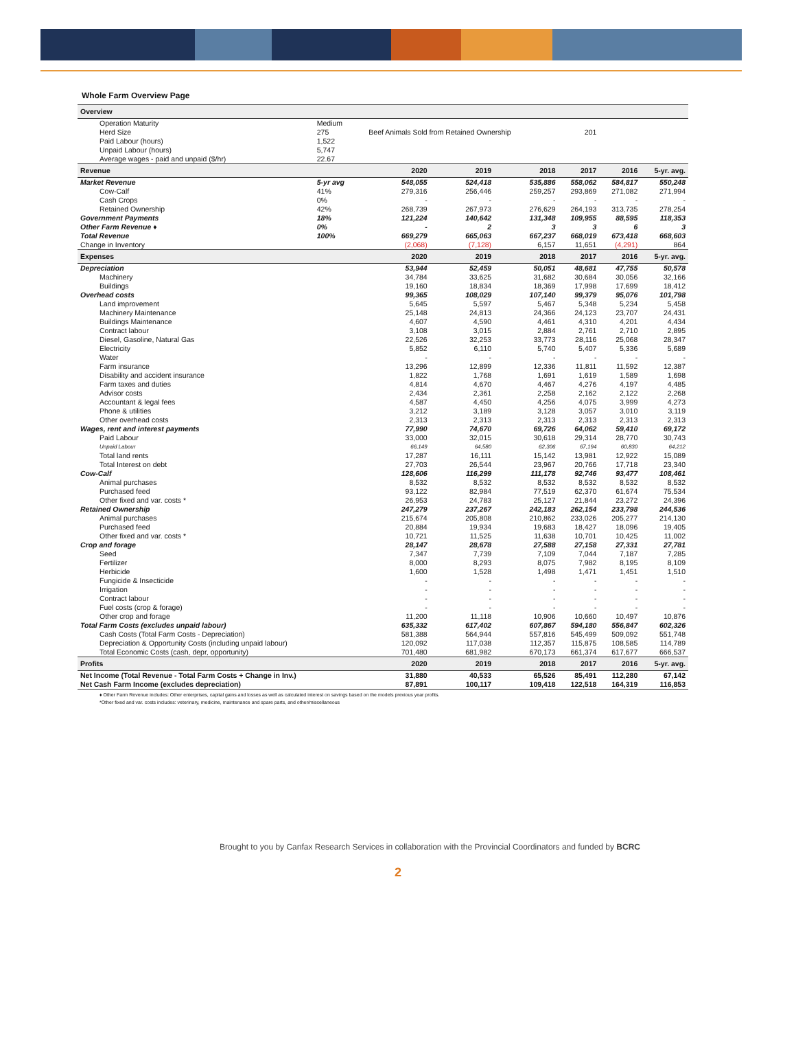Whole Farm Overview Page
| Overview | | | | | | | |
| Operation Maturity | Medium | | | | | | |
| Herd Size | 275 | Beef Animals Sold from Retained Ownership | | | 201 | | |
| Paid Labour (hours) | 1,522 | | | | | | |
| Unpaid Labour (hours) | 5,747 | | | | | | |
| Average wages - paid and unpaid ($/hr) | 22.67 | | | | | | |
| Revenue | | 2020 | 2019 | 2018 | 2017 | 2016 | 5-yr. avg. |
| Market Revenue | 5-yr avg | 548,055 | 524,418 | 535,886 | 558,062 | 584,817 | 550,248 |
| Cow-Calf | 41% | 279,316 | 256,446 | 259,257 | 293,869 | 271,082 | 271,994 |
| Cash Crops | 0% | - | - | - | - | - | - |
| Retained Ownership | 42% | 268,739 | 267,973 | 276,629 | 264,193 | 313,735 | 278,254 |
| Government Payments | 18% | 121,224 | 140,642 | 131,348 | 109,955 | 88,595 | 118,353 |
| Other Farm Revenue ♦ | 0% | - | 2 | 3 | 3 | 6 | 3 |
| Total Revenue | 100% | 669,279 | 665,063 | 667,237 | 668,019 | 673,418 | 668,603 |
| Change in Inventory | | (2,068) | (7,128) | 6,157 | 11,651 | (4,291) | 864 |
| Expenses | | 2020 | 2019 | 2018 | 2017 | 2016 | 5-yr. avg. |
| Depreciation | | 53,944 | 52,459 | 50,051 | 48,681 | 47,755 | 50,578 |
| Machinery | | 34,784 | 33,625 | 31,682 | 30,684 | 30,056 | 32,166 |
| Buildings | | 19,160 | 18,834 | 18,369 | 17,998 | 17,699 | 18,412 |
| Overhead costs | | 99,365 | 108,029 | 107,140 | 99,379 | 95,076 | 101,798 |
| Land improvement | | 5,645 | 5,597 | 5,467 | 5,348 | 5,234 | 5,458 |
| Machinery Maintenance | | 25,148 | 24,813 | 24,366 | 24,123 | 23,707 | 24,431 |
| Buildings Maintenance | | 4,607 | 4,590 | 4,461 | 4,310 | 4,201 | 4,434 |
| Contract labour | | 3,108 | 3,015 | 2,884 | 2,761 | 2,710 | 2,895 |
| Diesel, Gasoline, Natural Gas | | 22,526 | 32,253 | 33,773 | 28,116 | 25,068 | 28,347 |
| Electricity | | 5,852 | 6,110 | 5,740 | 5,407 | 5,336 | 5,689 |
| Water | | - | - | - | - | - | - |
| Farm insurance | | 13,296 | 12,899 | 12,336 | 11,811 | 11,592 | 12,387 |
| Disability and accident insurance | | 1,822 | 1,768 | 1,691 | 1,619 | 1,589 | 1,698 |
| Farm taxes and duties | | 4,814 | 4,670 | 4,467 | 4,276 | 4,197 | 4,485 |
| Advisor costs | | 2,434 | 2,361 | 2,258 | 2,162 | 2,122 | 2,268 |
| Accountant & legal fees | | 4,587 | 4,450 | 4,256 | 4,075 | 3,999 | 4,273 |
| Phone & utilities | | 3,212 | 3,189 | 3,128 | 3,057 | 3,010 | 3,119 |
| Other overhead costs | | 2,313 | 2,313 | 2,313 | 2,313 | 2,313 | 2,313 |
| Wages, rent and interest payments | | 77,990 | 74,670 | 69,726 | 64,062 | 59,410 | 69,172 |
| Paid Labour | | 33,000 | 32,015 | 30,618 | 29,314 | 28,770 | 30,743 |
| Unpaid Labour | | 66,149 | 64,580 | 62,306 | 67,194 | 60,830 | 64,212 |
| Total land rents | | 17,287 | 16,111 | 15,142 | 13,981 | 12,922 | 15,089 |
| Total Interest on debt | | 27,703 | 26,544 | 23,967 | 20,766 | 17,718 | 23,340 |
| Cow-Calf | | 128,606 | 116,299 | 111,178 | 92,746 | 93,477 | 108,461 |
| Animal purchases | | 8,532 | 8,532 | 8,532 | 8,532 | 8,532 | 8,532 |
| Purchased feed | | 93,122 | 82,984 | 77,519 | 62,370 | 61,674 | 75,534 |
| Other fixed and var. costs * | | 26,953 | 24,783 | 25,127 | 21,844 | 23,272 | 24,396 |
| Retained Ownership | | 247,279 | 237,267 | 242,183 | 262,154 | 233,798 | 244,536 |
| Animal purchases | | 215,674 | 205,808 | 210,862 | 233,026 | 205,277 | 214,130 |
| Purchased feed | | 20,884 | 19,934 | 19,683 | 18,427 | 18,096 | 19,405 |
| Other fixed and var. costs * | | 10,721 | 11,525 | 11,638 | 10,701 | 10,425 | 11,002 |
| Crop and forage | | 28,147 | 28,678 | 27,588 | 27,158 | 27,331 | 27,781 |
| Seed | | 7,347 | 7,739 | 7,109 | 7,044 | 7,187 | 7,285 |
| Fertilizer | | 8,000 | 8,293 | 8,075 | 7,982 | 8,195 | 8,109 |
| Herbicide | | 1,600 | 1,528 | 1,498 | 1,471 | 1,451 | 1,510 |
| Fungicide & Insecticide | | - | - | - | - | - | - |
| Irrigation | | - | - | - | - | - | - |
| Contract labour | | - | - | - | - | - | - |
| Fuel costs (crop & forage) | | - | - | - | - | - | - |
| Other crop and forage | | 11,200 | 11,118 | 10,906 | 10,660 | 10,497 | 10,876 |
| Total Farm Costs (excludes unpaid labour) | | 635,332 | 617,402 | 607,867 | 594,180 | 556,847 | 602,326 |
| Cash Costs (Total Farm Costs - Depreciation) | | 581,388 | 564,944 | 557,816 | 545,499 | 509,092 | 551,748 |
| Depreciation & Opportunity Costs (including unpaid labour) | | 120,092 | 117,038 | 112,357 | 115,875 | 108,585 | 114,789 |
| Total Economic Costs (cash, depr, opportunity) | | 701,480 | 681,982 | 670,173 | 661,374 | 617,677 | 666,537 |
| Profits | | 2020 | 2019 | 2018 | 2017 | 2016 | 5-yr. avg. |
| Net Income (Total Revenue - Total Farm Costs + Change in Inv.) | | 31,880 | 40,533 | 65,526 | 85,491 | 112,280 | 67,142 |
| Net Cash Farm Income (excludes depreciation) | | 87,891 | 100,117 | 109,418 | 122,518 | 164,319 | 116,853 |
♦ Other Farm Revenue includes: Other enterprises, capital gains and losses as well as calculated interest on savings based on the models previous year profits.
*Other fixed and var. costs includes: veterinary, medicine, maintenance and spare parts, and other/miscellaneous
Brought to you by Canfax Research Services in collaboration with the Provincial Coordinators and funded by BCRC
2